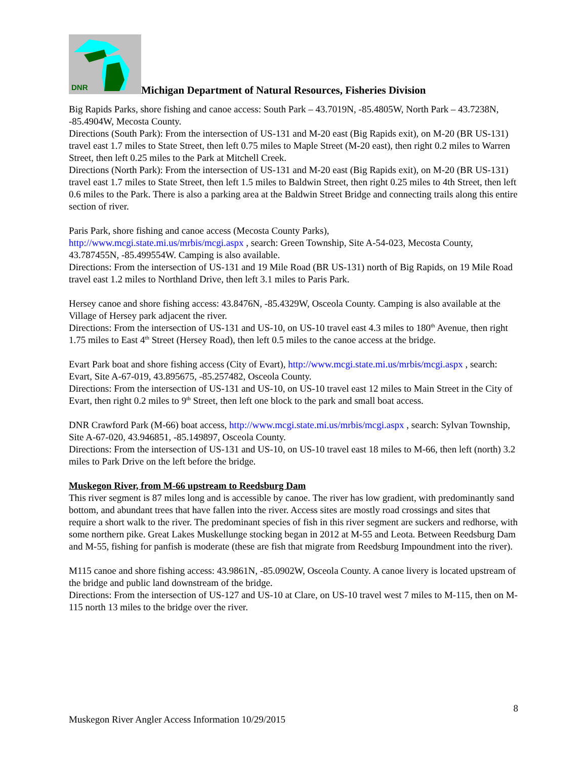DNR
Michigan Department of Natural Resources, Fisheries Division
Big Rapids Parks, shore fishing and canoe access: South Park – 43.7019N, -85.4805W, North Park – 43.7238N, -85.4904W, Mecosta County.
Directions (South Park): From the intersection of US-131 and M-20 east (Big Rapids exit), on M-20 (BR US-131) travel east 1.7 miles to State Street, then left 0.75 miles to Maple Street (M-20 east), then right 0.2 miles to Warren Street, then left 0.25 miles to the Park at Mitchell Creek.
Directions (North Park): From the intersection of US-131 and M-20 east (Big Rapids exit), on M-20 (BR US-131) travel east 1.7 miles to State Street, then left 1.5 miles to Baldwin Street, then right 0.25 miles to 4th Street, then left 0.6 miles to the Park. There is also a parking area at the Baldwin Street Bridge and connecting trails along this entire section of river.
Paris Park, shore fishing and canoe access (Mecosta County Parks),
http://www.mcgi.state.mi.us/mrbis/mcgi.aspx , search: Green Township, Site A-54-023, Mecosta County, 43.787455N, -85.499554W. Camping is also available.
Directions: From the intersection of US-131 and 19 Mile Road (BR US-131) north of Big Rapids, on 19 Mile Road travel east 1.2 miles to Northland Drive, then left 3.1 miles to Paris Park.
Hersey canoe and shore fishing access: 43.8476N, -85.4329W, Osceola County. Camping is also available at the Village of Hersey park adjacent the river.
Directions: From the intersection of US-131 and US-10, on US-10 travel east 4.3 miles to 180<sup>th</sup> Avenue, then right 1.75 miles to East 4<sup>th</sup> Street (Hersey Road), then left 0.5 miles to the canoe access at the bridge.
Evart Park boat and shore fishing access (City of Evart), http://www.mcgi.state.mi.us/mrbis/mcgi.aspx , search: Evart, Site A-67-019, 43.895675, -85.257482, Osceola County.
Directions: From the intersection of US-131 and US-10, on US-10 travel east 12 miles to Main Street in the City of Evart, then right 0.2 miles to 9<sup>th</sup> Street, then left one block to the park and small boat access.
DNR Crawford Park (M-66) boat access, http://www.mcgi.state.mi.us/mrbis/mcgi.aspx , search: Sylvan Township, Site A-67-020, 43.946851, -85.149897, Osceola County.
Directions: From the intersection of US-131 and US-10, on US-10 travel east 18 miles to M-66, then left (north) 3.2 miles to Park Drive on the left before the bridge.
Muskegon River, from M-66 upstream to Reedsburg Dam
This river segment is 87 miles long and is accessible by canoe. The river has low gradient, with predominantly sand bottom, and abundant trees that have fallen into the river. Access sites are mostly road crossings and sites that require a short walk to the river. The predominant species of fish in this river segment are suckers and redhorse, with some northern pike. Great Lakes Muskellunge stocking began in 2012 at M-55 and Leota. Between Reedsburg Dam and M-55, fishing for panfish is moderate (these are fish that migrate from Reedsburg Impoundment into the river).
M115 canoe and shore fishing access: 43.9861N, -85.0902W, Osceola County. A canoe livery is located upstream of the bridge and public land downstream of the bridge.
Directions: From the intersection of US-127 and US-10 at Clare, on US-10 travel west 7 miles to M-115, then on M-115 north 13 miles to the bridge over the river.
8
Muskegon River Angler Access Information 10/29/2015